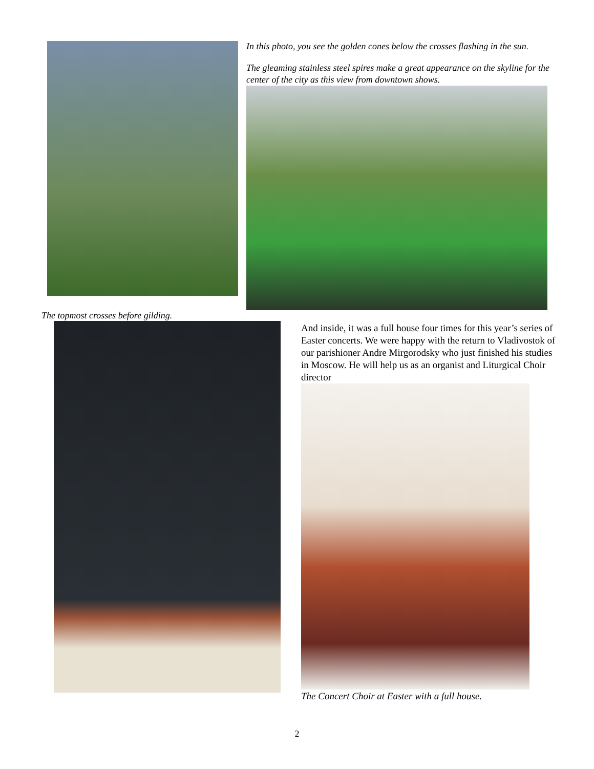In this photo, you see the golden cones below the crosses flashing in the sun.
The gleaming stainless steel spires make a great appearance on the skyline for the center of the city as this view from downtown shows.
The topmost crosses before gilding.
And inside, it was a full house four times for this year’s series of Easter concerts. We were happy with the return to Vladivostok of our parishioner Andre Mirgorodsky who just finished his studies in Moscow. He will help us as an organist and Liturgical Choir director
The Concert Choir at Easter with a full house.
2